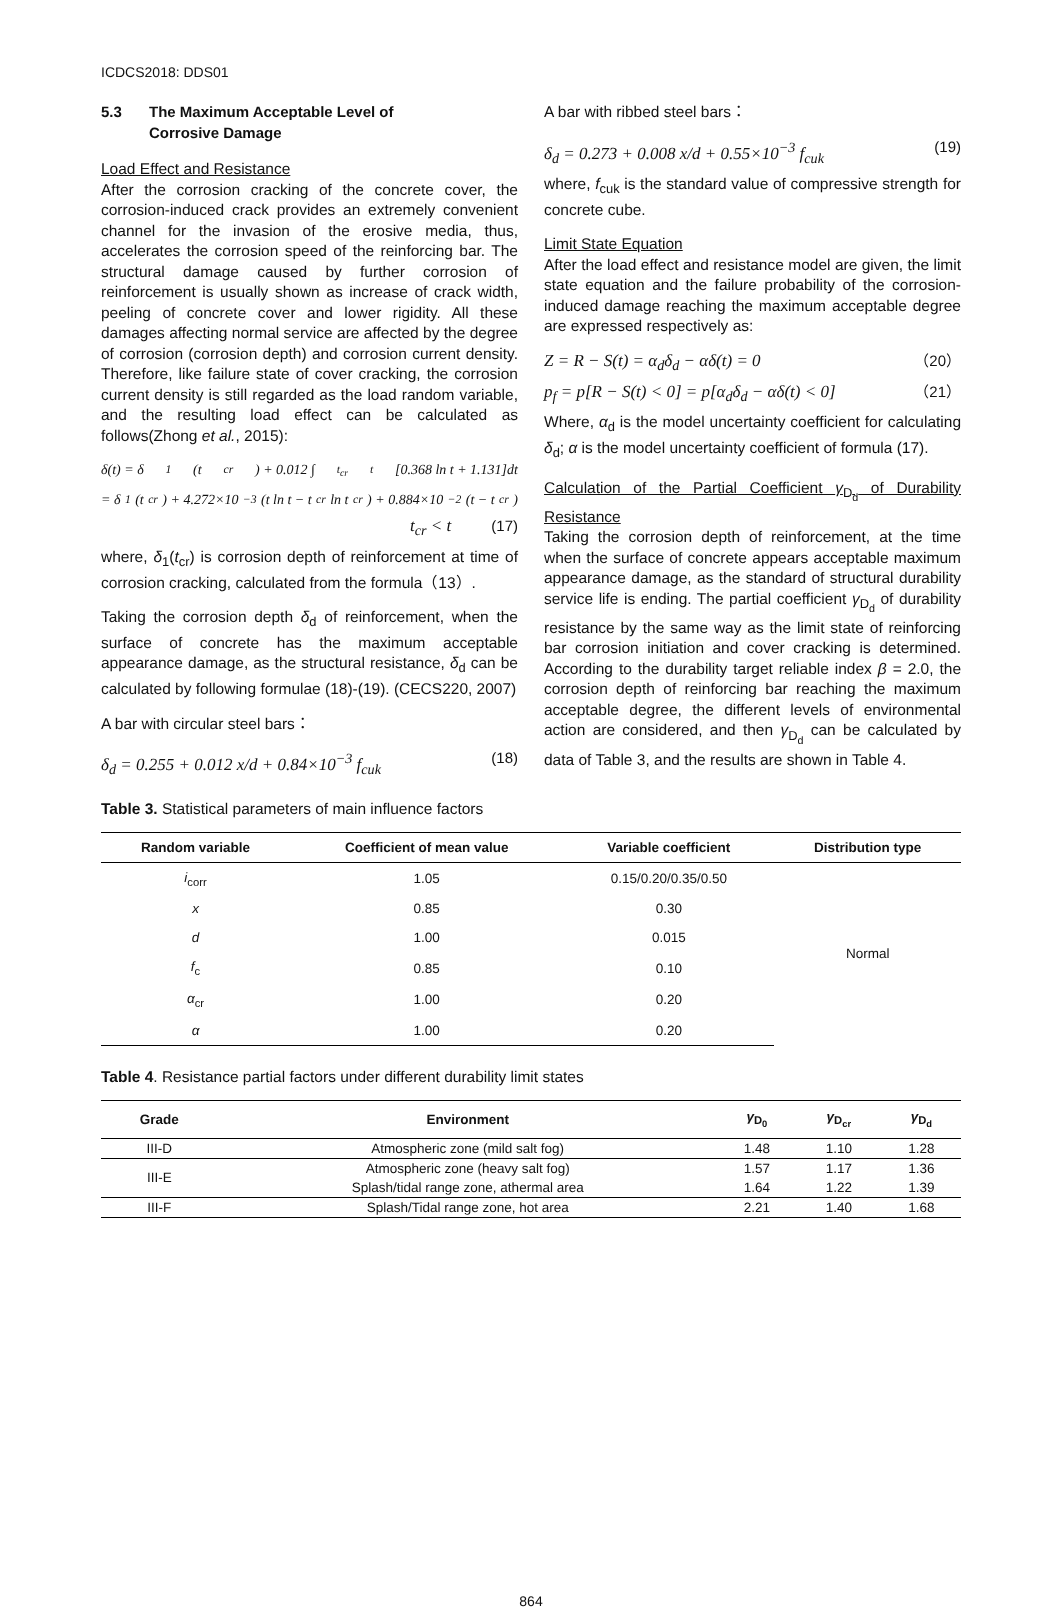ICDCS2018: DDS01
5.3 The Maximum Acceptable Level of
Corrosive Damage
Load Effect and Resistance
After the corrosion cracking of the concrete cover, the corrosion-induced crack provides an extremely convenient channel for the invasion of the erosive media, thus, accelerates the corrosion speed of the reinforcing bar. The structural damage caused by further corrosion of reinforcement is usually shown as increase of crack width, peeling of concrete cover and lower rigidity. All these damages affecting normal service are affected by the degree of corrosion (corrosion depth) and corrosion current density. Therefore, like failure state of cover cracking, the corrosion current density is still regarded as the load random variable, and the resulting load effect can be calculated as follows(Zhong et al., 2015):
δ(t) = δ<sub>1</sub>(t<sub>cr</sub>) + 0.012 ∫<sub>t<sub>cr</sub></sub><sup>t</sup> [0.368 ln t + 1.131]dt
= δ<sub>1</sub>(t<sub>cr</sub>) + 4.272×10<sup>−3</sup>(t ln t − t<sub>cr</sub> ln t<sub>cr</sub>) + 0.884×10<sup>−2</sup>(t − t<sub>cr</sub>)
t<sub>cr</sub> < t (17)
where, δ<sub>1</sub>(t<sub>cr</sub>) is corrosion depth of reinforcement at time of corrosion cracking, calculated from the formula（13）.
Taking the corrosion depth δ<sub>d</sub> of reinforcement, when the surface of concrete has the maximum acceptable appearance damage, as the structural resistance, δ<sub>d</sub> can be calculated by following formulae (18)-(19). (CECS220, 2007)
A bar with circular steel bars：
δ<sub>d</sub> = 0.255 + 0.012 x/d + 0.84×10<sup>−3</sup> f<sub>cuk</sub> (18)
A bar with ribbed steel bars：
δ<sub>d</sub> = 0.273 + 0.008 x/d + 0.55×10<sup>−3</sup> f<sub>cuk</sub> (19)
where, f<sub>cuk</sub> is the standard value of compressive strength for concrete cube.
Limit State Equation
After the load effect and resistance model are given, the limit state equation and the failure probability of the corrosion-induced damage reaching the maximum acceptable degree are expressed respectively as:
Z = R − S(t) = α<sub>d</sub>δ<sub>d</sub> − αδ(t) = 0 （20）
p<sub>f</sub> = p[R − S(t) < 0] = p[α<sub>d</sub>δ<sub>d</sub> − αδ(t) < 0] （21）
Where, α<sub>d</sub> is the model uncertainty coefficient for calculating δ<sub>d</sub>; α is the model uncertainty coefficient of formula (17).
Calculation of the Partial Coefficient γ<sub>D<sub>d</sub></sub> of Durability Resistance
Taking the corrosion depth of reinforcement, at the time when the surface of concrete appears acceptable maximum appearance damage, as the standard of structural durability service life is ending. The partial coefficient γ<sub>D<sub>d</sub></sub> of durability resistance by the same way as the limit state of reinforcing bar corrosion initiation and cover cracking is determined. According to the durability target reliable index β = 2.0, the corrosion depth of reinforcing bar reaching the maximum acceptable degree, the different levels of environmental action are considered, and then γ<sub>D<sub>d</sub></sub> can be calculated by data of Table 3, and the results are shown in Table 4.
Table 3. Statistical parameters of main influence factors
| Random variable | Coefficient of mean value | Variable coefficient | Distribution type |
| --- | --- | --- | --- |
| i<sub>corr</sub> | 1.05 | 0.15/0.20/0.35/0.50 | Normal |
| x | 0.85 | 0.30 | |
| d | 1.00 | 0.015 | |
| f<sub>c</sub> | 0.85 | 0.10 | |
| α<sub>cr</sub> | 1.00 | 0.20 | |
| α | 1.00 | 0.20 | |
Table 4. Resistance partial factors under different durability limit states
| Grade | Environment | γ<sub>D<sub>0</sub></sub> | γ<sub>D<sub>cr</sub></sub> | γ<sub>D<sub>d</sub></sub> |
| --- | --- | --- | --- | --- |
| III-D | Atmospheric zone (mild salt fog) | 1.48 | 1.10 | 1.28 |
| III-E | Atmospheric zone (heavy salt fog) | 1.57 | 1.17 | 1.36 |
| | Splash/tidal range zone, athermal area | 1.64 | 1.22 | 1.39 |
| III-F | Splash/Tidal range zone, hot area | 2.21 | 1.40 | 1.68 |
864